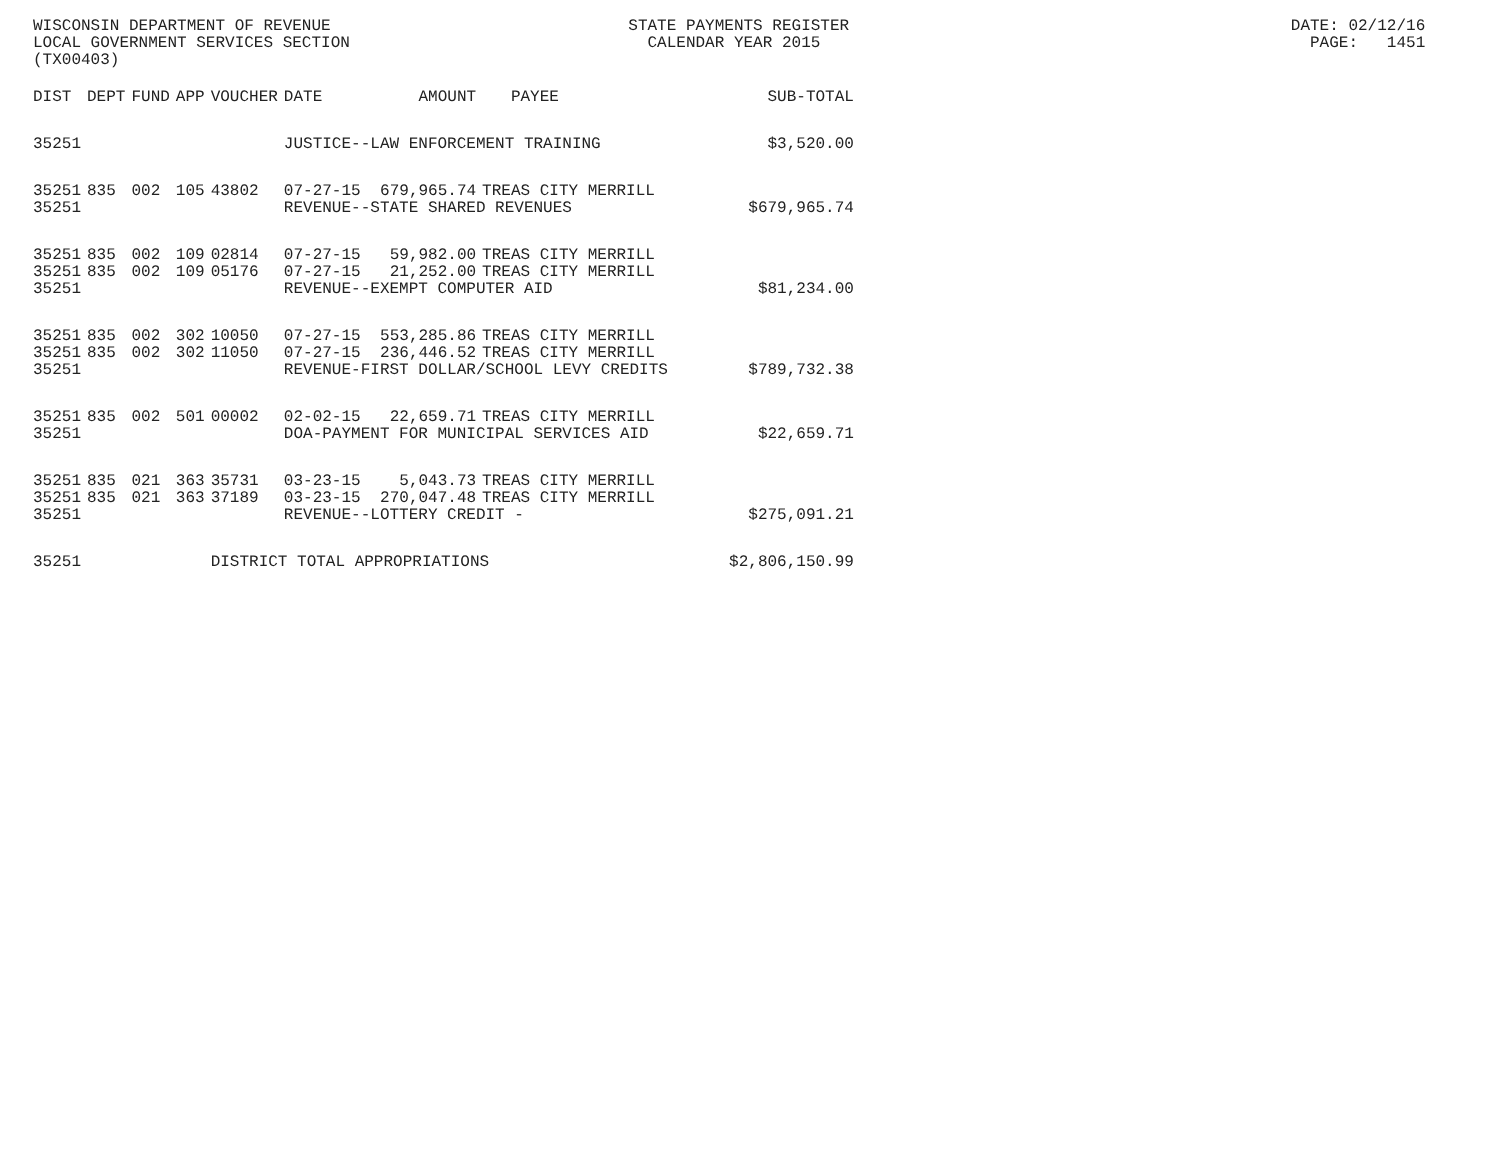WISCONSIN DEPARTMENT OF REVENUE STATE PAYMENTS REGISTER DATE: 02/12/16
LOCAL GOVERNMENT SERVICES SECTION CALENDAR YEAR 2015 PAGE: 1451
(TX00403)
| DIST | DEPT | FUND | APP | VOUCHER | DATE | AMOUNT | PAYEE | SUB-TOTAL |
| --- | --- | --- | --- | --- | --- | --- | --- | --- |
| 35251 | | | | | JUSTICE--LAW ENFORCEMENT TRAINING | | | $3,520.00 |
| 35251 | 835 | 002 | 105 | 43802 | 07-27-15 | 679,965.74 | TREAS CITY MERRILL | |
| 35251 | | | | | REVENUE--STATE SHARED REVENUES | | | $679,965.74 |
| 35251 | 835 | 002 | 109 | 02814 | 07-27-15 | 59,982.00 | TREAS CITY MERRILL | |
| 35251 | 835 | 002 | 109 | 05176 | 07-27-15 | 21,252.00 | TREAS CITY MERRILL | |
| 35251 | | | | | REVENUE--EXEMPT COMPUTER AID | | | $81,234.00 |
| 35251 | 835 | 002 | 302 | 10050 | 07-27-15 | 553,285.86 | TREAS CITY MERRILL | |
| 35251 | 835 | 002 | 302 | 11050 | 07-27-15 | 236,446.52 | TREAS CITY MERRILL | |
| 35251 | | | | | REVENUE-FIRST DOLLAR/SCHOOL LEVY CREDITS | | | $789,732.38 |
| 35251 | 835 | 002 | 501 | 00002 | 02-02-15 | 22,659.71 | TREAS CITY MERRILL | |
| 35251 | | | | | DOA-PAYMENT FOR MUNICIPAL SERVICES AID | | | $22,659.71 |
| 35251 | 835 | 021 | 363 | 35731 | 03-23-15 | 5,043.73 | TREAS CITY MERRILL | |
| 35251 | 835 | 021 | 363 | 37189 | 03-23-15 | 270,047.48 | TREAS CITY MERRILL | |
| 35251 | | | | | REVENUE--LOTTERY CREDIT - | | | $275,091.21 |
| 35251 | | | | DISTRICT TOTAL APPROPRIATIONS | | | | $2,806,150.99 |